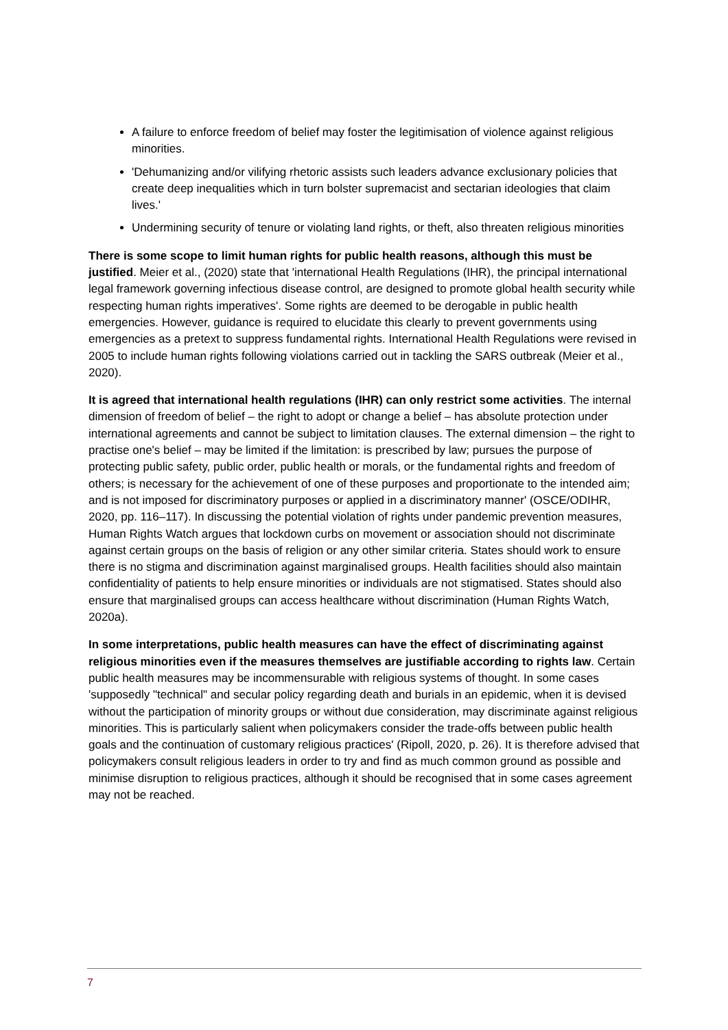A failure to enforce freedom of belief may foster the legitimisation of violence against religious minorities.
'Dehumanizing and/or vilifying rhetoric assists such leaders advance exclusionary policies that create deep inequalities which in turn bolster supremacist and sectarian ideologies that claim lives.'
Undermining security of tenure or violating land rights, or theft, also threaten religious minorities
There is some scope to limit human rights for public health reasons, although this must be justified. Meier et al., (2020) state that 'international Health Regulations (IHR), the principal international legal framework governing infectious disease control, are designed to promote global health security while respecting human rights imperatives'. Some rights are deemed to be derogable in public health emergencies. However, guidance is required to elucidate this clearly to prevent governments using emergencies as a pretext to suppress fundamental rights. International Health Regulations were revised in 2005 to include human rights following violations carried out in tackling the SARS outbreak (Meier et al., 2020).
It is agreed that international health regulations (IHR) can only restrict some activities. The internal dimension of freedom of belief – the right to adopt or change a belief – has absolute protection under international agreements and cannot be subject to limitation clauses. The external dimension – the right to practise one's belief – may be limited if the limitation: is prescribed by law; pursues the purpose of protecting public safety, public order, public health or morals, or the fundamental rights and freedom of others; is necessary for the achievement of one of these purposes and proportionate to the intended aim; and is not imposed for discriminatory purposes or applied in a discriminatory manner' (OSCE/ODIHR, 2020, pp. 116–117). In discussing the potential violation of rights under pandemic prevention measures, Human Rights Watch argues that lockdown curbs on movement or association should not discriminate against certain groups on the basis of religion or any other similar criteria. States should work to ensure there is no stigma and discrimination against marginalised groups. Health facilities should also maintain confidentiality of patients to help ensure minorities or individuals are not stigmatised. States should also ensure that marginalised groups can access healthcare without discrimination (Human Rights Watch, 2020a).
In some interpretations, public health measures can have the effect of discriminating against religious minorities even if the measures themselves are justifiable according to rights law. Certain public health measures may be incommensurable with religious systems of thought. In some cases 'supposedly "technical" and secular policy regarding death and burials in an epidemic, when it is devised without the participation of minority groups or without due consideration, may discriminate against religious minorities. This is particularly salient when policymakers consider the trade-offs between public health goals and the continuation of customary religious practices' (Ripoll, 2020, p. 26). It is therefore advised that policymakers consult religious leaders in order to try and find as much common ground as possible and minimise disruption to religious practices, although it should be recognised that in some cases agreement may not be reached.
7